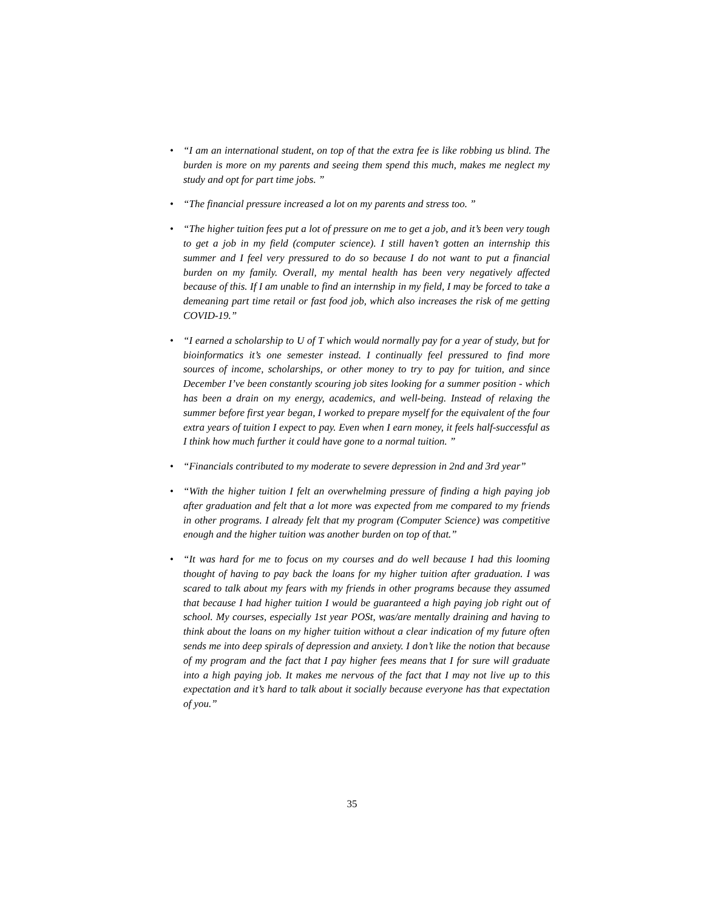• “I am an international student, on top of that the extra fee is like robbing us blind. The burden is more on my parents and seeing them spend this much, makes me neglect my study and opt for part time jobs. ”
• “The financial pressure increased a lot on my parents and stress too. ”
• “The higher tuition fees put a lot of pressure on me to get a job, and it’s been very tough to get a job in my field (computer science). I still haven’t gotten an internship this summer and I feel very pressured to do so because I do not want to put a financial burden on my family. Overall, my mental health has been very negatively affected because of this. If I am unable to find an internship in my field, I may be forced to take a demeaning part time retail or fast food job, which also increases the risk of me getting COVID-19.”
• “I earned a scholarship to U of T which would normally pay for a year of study, but for bioinformatics it’s one semester instead. I continually feel pressured to find more sources of income, scholarships, or other money to try to pay for tuition, and since December I’ve been constantly scouring job sites looking for a summer position - which has been a drain on my energy, academics, and well-being. Instead of relaxing the summer before first year began, I worked to prepare myself for the equivalent of the four extra years of tuition I expect to pay. Even when I earn money, it feels half-successful as I think how much further it could have gone to a normal tuition. ”
• “Financials contributed to my moderate to severe depression in 2nd and 3rd year”
• “With the higher tuition I felt an overwhelming pressure of finding a high paying job after graduation and felt that a lot more was expected from me compared to my friends in other programs. I already felt that my program (Computer Science) was competitive enough and the higher tuition was another burden on top of that.”
• “It was hard for me to focus on my courses and do well because I had this looming thought of having to pay back the loans for my higher tuition after graduation. I was scared to talk about my fears with my friends in other programs because they assumed that because I had higher tuition I would be guaranteed a high paying job right out of school. My courses, especially 1st year POSt, was/are mentally draining and having to think about the loans on my higher tuition without a clear indication of my future often sends me into deep spirals of depression and anxiety. I don’t like the notion that because of my program and the fact that I pay higher fees means that I for sure will graduate into a high paying job. It makes me nervous of the fact that I may not live up to this expectation and it’s hard to talk about it socially because everyone has that expectation of you.”
35